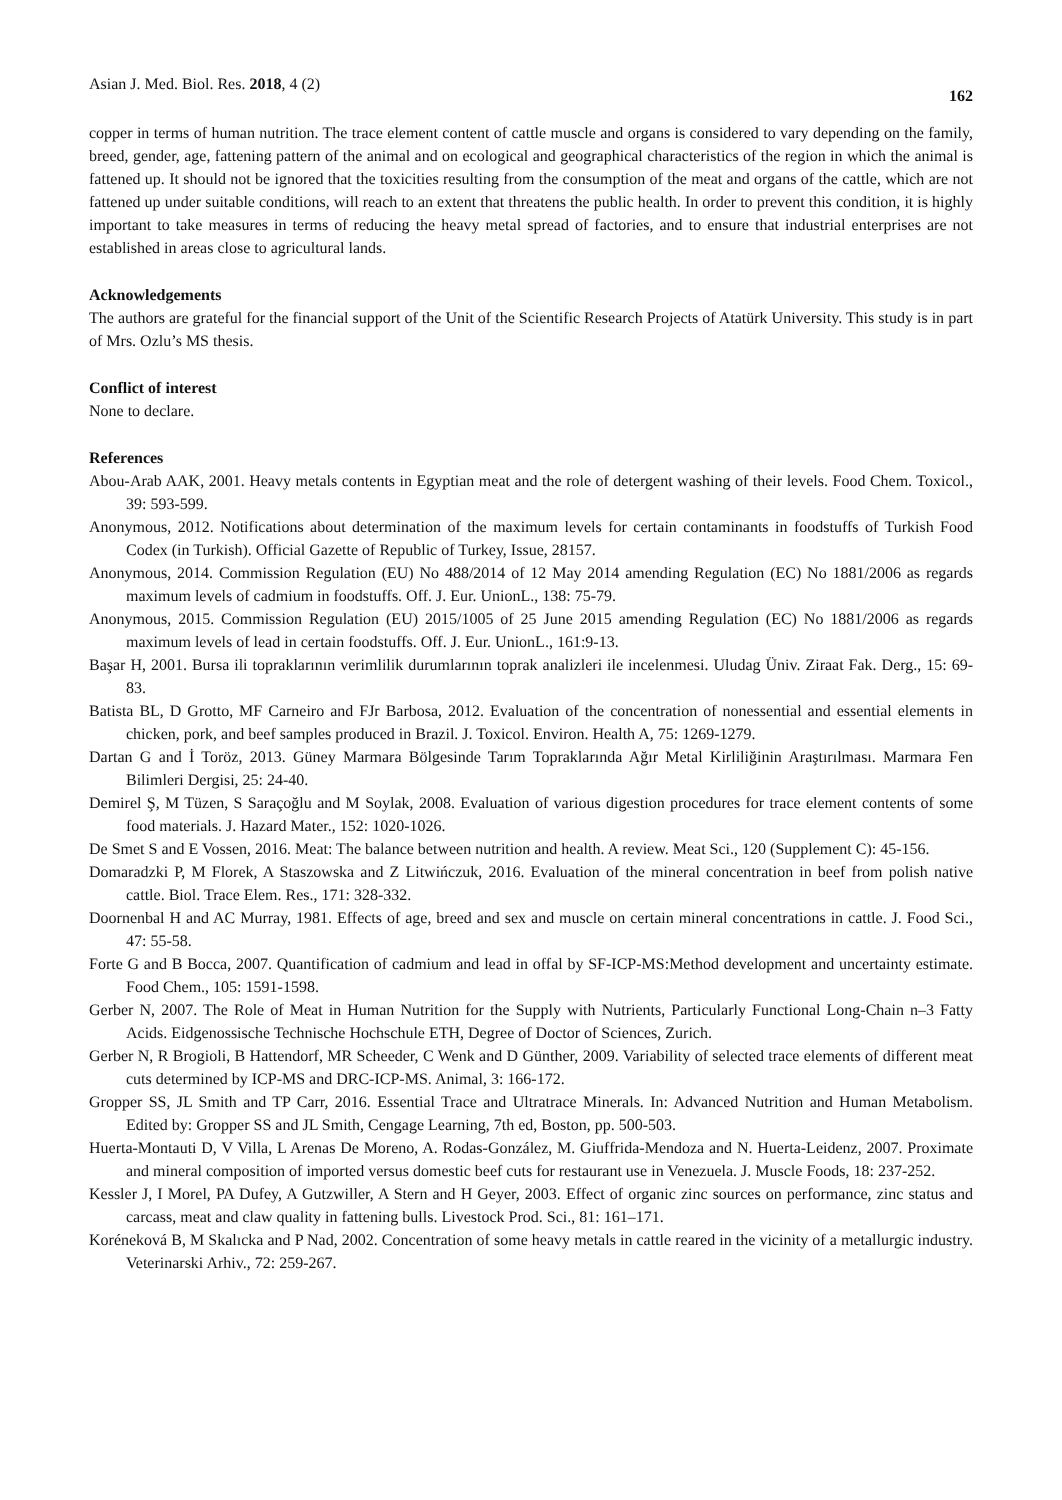Asian J. Med. Biol. Res. 2018, 4 (2) 162
copper in terms of human nutrition. The trace element content of cattle muscle and organs is considered to vary depending on the family, breed, gender, age, fattening pattern of the animal and on ecological and geographical characteristics of the region in which the animal is fattened up. It should not be ignored that the toxicities resulting from the consumption of the meat and organs of the cattle, which are not fattened up under suitable conditions, will reach to an extent that threatens the public health. In order to prevent this condition, it is highly important to take measures in terms of reducing the heavy metal spread of factories, and to ensure that industrial enterprises are not established in areas close to agricultural lands.
Acknowledgements
The authors are grateful for the financial support of the Unit of the Scientific Research Projects of Atatürk University. This study is in part of Mrs. Ozlu’s MS thesis.
Conflict of interest
None to declare.
References
Abou-Arab AAK, 2001. Heavy metals contents in Egyptian meat and the role of detergent washing of their levels. Food Chem. Toxicol., 39: 593-599.
Anonymous, 2012. Notifications about determination of the maximum levels for certain contaminants in foodstuffs of Turkish Food Codex (in Turkish). Official Gazette of Republic of Turkey, Issue, 28157.
Anonymous, 2014. Commission Regulation (EU) No 488/2014 of 12 May 2014 amending Regulation (EC) No 1881/2006 as regards maximum levels of cadmium in foodstuffs. Off. J. Eur. UnionL., 138: 75-79.
Anonymous, 2015. Commission Regulation (EU) 2015/1005 of 25 June 2015 amending Regulation (EC) No 1881/2006 as regards maximum levels of lead in certain foodstuffs. Off. J. Eur. UnionL., 161:9-13.
Başar H, 2001. Bursa ili topraklarının verimlilik durumlarının toprak analizleri ile incelenmesi. Uludag Üniv. Ziraat Fak. Derg., 15: 69-83.
Batista BL, D Grotto, MF Carneiro and FJr Barbosa, 2012. Evaluation of the concentration of nonessential and essential elements in chicken, pork, and beef samples produced in Brazil. J. Toxicol. Environ. Health A, 75: 1269-1279.
Dartan G and İ Toröz, 2013. Güney Marmara Bölgesinde Tarım Topraklarında Ağır Metal Kirliliğinin Araştırılması. Marmara Fen Bilimleri Dergisi, 25: 24-40.
Demirel Ş, M Tüzen, S Saraçoğlu and M Soylak, 2008. Evaluation of various digestion procedures for trace element contents of some food materials. J. Hazard Mater., 152: 1020-1026.
De Smet S and E Vossen, 2016. Meat: The balance between nutrition and health. A review. Meat Sci., 120 (Supplement C): 45-156.
Domaradzki P, M Florek, A Staszowska and Z Litwińczuk, 2016. Evaluation of the mineral concentration in beef from polish native cattle. Biol. Trace Elem. Res., 171: 328-332.
Doornenbal H and AC Murray, 1981. Effects of age, breed and sex and muscle on certain mineral concentrations in cattle. J. Food Sci., 47: 55-58.
Forte G and B Bocca, 2007. Quantification of cadmium and lead in offal by SF-ICP-MS:Method development and uncertainty estimate. Food Chem., 105: 1591-1598.
Gerber N, 2007. The Role of Meat in Human Nutrition for the Supply with Nutrients, Particularly Functional Long-Chain n–3 Fatty Acids. Eidgenossische Technische Hochschule ETH, Degree of Doctor of Sciences, Zurich.
Gerber N, R Brogioli, B Hattendorf, MR Scheeder, C Wenk and D Günther, 2009. Variability of selected trace elements of different meat cuts determined by ICP-MS and DRC-ICP-MS. Animal, 3: 166-172.
Gropper SS, JL Smith and TP Carr, 2016. Essential Trace and Ultratrace Minerals. In: Advanced Nutrition and Human Metabolism. Edited by: Gropper SS and JL Smith, Cengage Learning, 7th ed, Boston, pp. 500-503.
Huerta-Montauti D, V Villa, L Arenas De Moreno, A. Rodas-González, M. Giuffrida-Mendoza and N. Huerta-Leidenz, 2007. Proximate and mineral composition of imported versus domestic beef cuts for restaurant use in Venezuela. J. Muscle Foods, 18: 237-252.
Kessler J, I Morel, PA Dufey, A Gutzwiller, A Stern and H Geyer, 2003. Effect of organic zinc sources on performance, zinc status and carcass, meat and claw quality in fattening bulls. Livestock Prod. Sci., 81: 161–171.
Koréneková B, M Skalıcka and P Nad, 2002. Concentration of some heavy metals in cattle reared in the vicinity of a metallurgic industry. Veterinarski Arhiv., 72: 259-267.